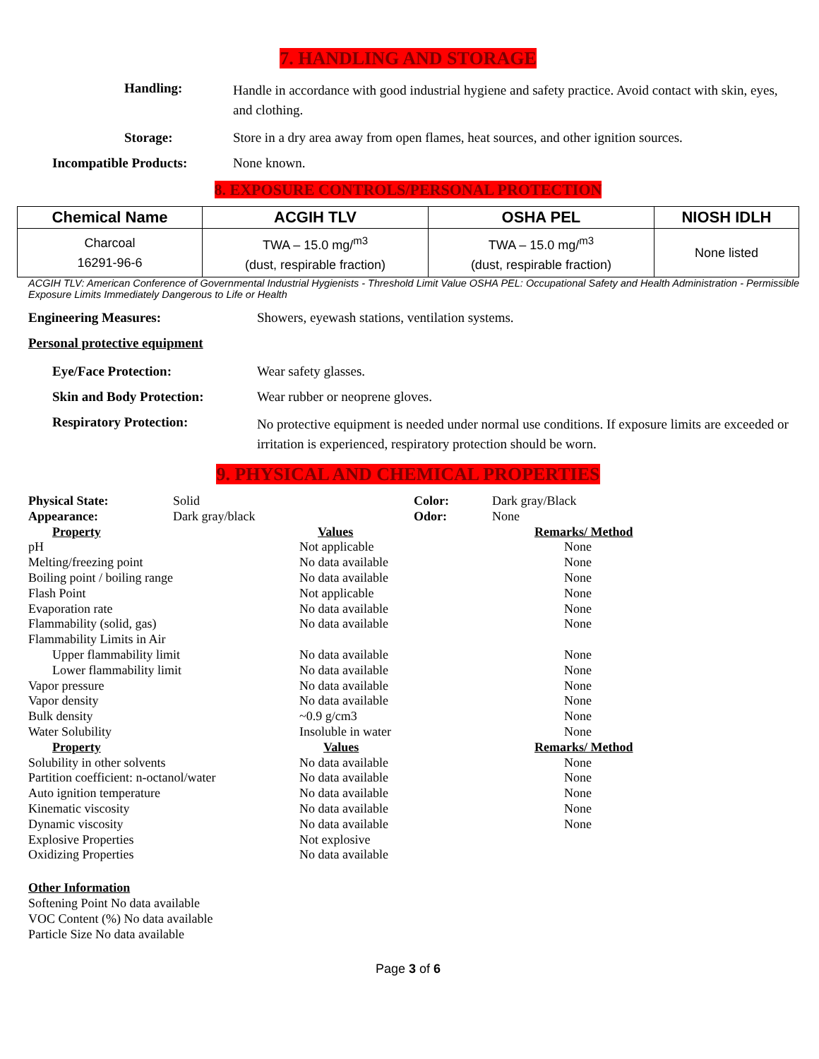7. HANDLING AND STORAGE
Handling:
Handle in accordance with good industrial hygiene and safety practice. Avoid contact with skin, eyes, and clothing.
Storage: Store in a dry area away from open flames, heat sources, and other ignition sources.
Incompatible Products: None known.
8. EXPOSURE CONTROLS/PERSONAL PROTECTION
| Chemical Name | ACGIH TLV | OSHA PEL | NIOSH IDLH |
| --- | --- | --- | --- |
| Charcoal 16291-96-6 | TWA – 15.0 mg/<sup>m3</sup> (dust, respirable fraction) | TWA – 15.0 mg/<sup>m3</sup> (dust, respirable fraction) | None listed |
ACGIH TLV: American Conference of Governmental Industrial Hygienists - Threshold Limit Value OSHA PEL: Occupational Safety and Health Administration - Permissible Exposure Limits Immediately Dangerous to Life or Health
Engineering Measures: Showers, eyewash stations, ventilation systems.
Personal protective equipment
Eye/Face Protection: Wear safety glasses.
Skin and Body Protection: Wear rubber or neoprene gloves.
Respiratory Protection:
No protective equipment is needed under normal use conditions. If exposure limits are exceeded or irritation is experienced, respiratory protection should be worn.
9. PHYSICAL AND CHEMICAL PROPERTIES
| Physical State: | Solid | | Color: | Dark gray/Black |
| Appearance: | Dark gray/black | | Odor: | None |
| Property | Values | Remarks/ Method |
| pH | Not applicable | None |
| Melting/freezing point | No data available | None |
| Boiling point / boiling range | No data available | None |
| Flash Point | Not applicable | None |
| Evaporation rate | No data available | None |
| Flammability (solid, gas) | No data available | None |
| Flammability Limits in Air | | |
| Upper flammability limit | No data available | None |
| Lower flammability limit | No data available | None |
| Vapor pressure | No data available | None |
| Vapor density | No data available | None |
| Bulk density | ~0.9 g/cm3 | None |
| Water Solubility | Insoluble in water | None |
| Property | Values | Remarks/ Method |
| Solubility in other solvents | No data available | None |
| Partition coefficient: n-octanol/water | No data available | None |
| Auto ignition temperature | No data available | None |
| Kinematic viscosity | No data available | None |
| Dynamic viscosity | No data available | None |
| Explosive Properties | Not explosive | |
| Oxidizing Properties | No data available | |
Other Information
Softening Point No data available
VOC Content (%) No data available
Particle Size No data available
Page 3 of 6